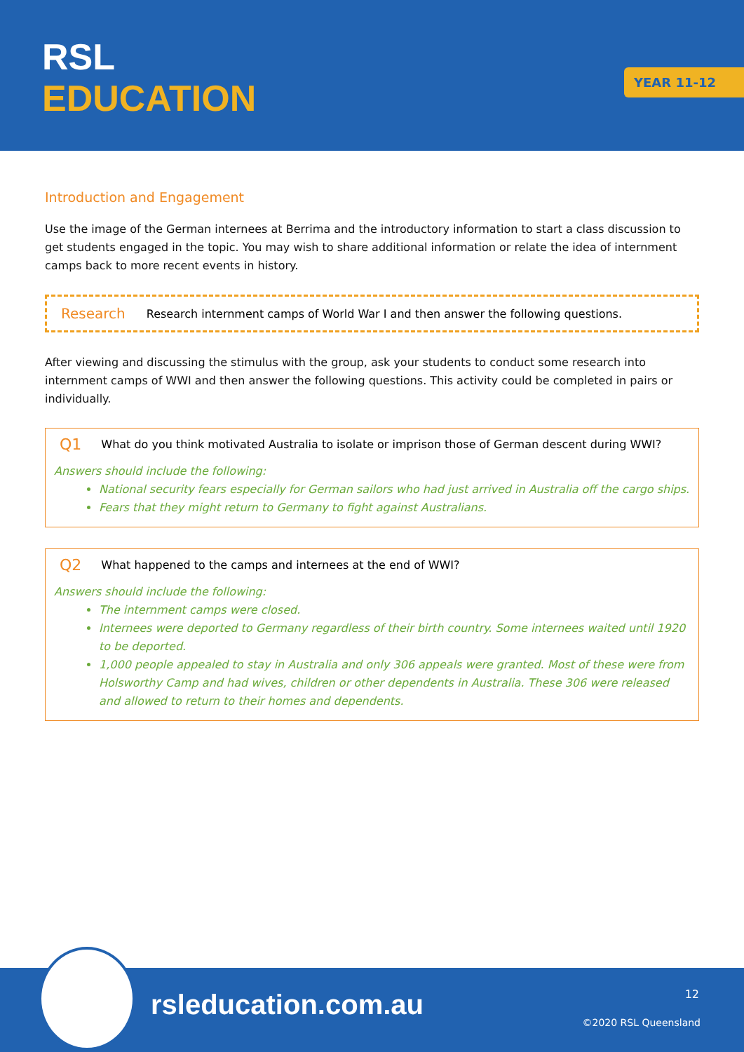RSL
EDUCATION
YEAR 11-12
Introduction and Engagement
Use the image of the German internees at Berrima and the introductory information to start a class discussion to get students engaged in the topic. You may wish to share additional information or relate the idea of internment camps back to more recent events in history.
Research Research internment camps of World War I and then answer the following questions.
After viewing and discussing the stimulus with the group, ask your students to conduct some research into internment camps of WWI and then answer the following questions. This activity could be completed in pairs or individually.
Q1 What do you think motivated Australia to isolate or imprison those of German descent during WWI?
Answers should include the following:
National security fears especially for German sailors who had just arrived in Australia off the cargo ships.
Fears that they might return to Germany to fight against Australians.
Q2 What happened to the camps and internees at the end of WWI?
Answers should include the following:
The internment camps were closed.
Internees were deported to Germany regardless of their birth country. Some internees waited until 1920 to be deported.
1,000 people appealed to stay in Australia and only 306 appeals were granted. Most of these were from Holsworthy Camp and had wives, children or other dependents in Australia. These 306 were released and allowed to return to their homes and dependents.
rsleducation.com.au 12
©2020 RSL Queensland